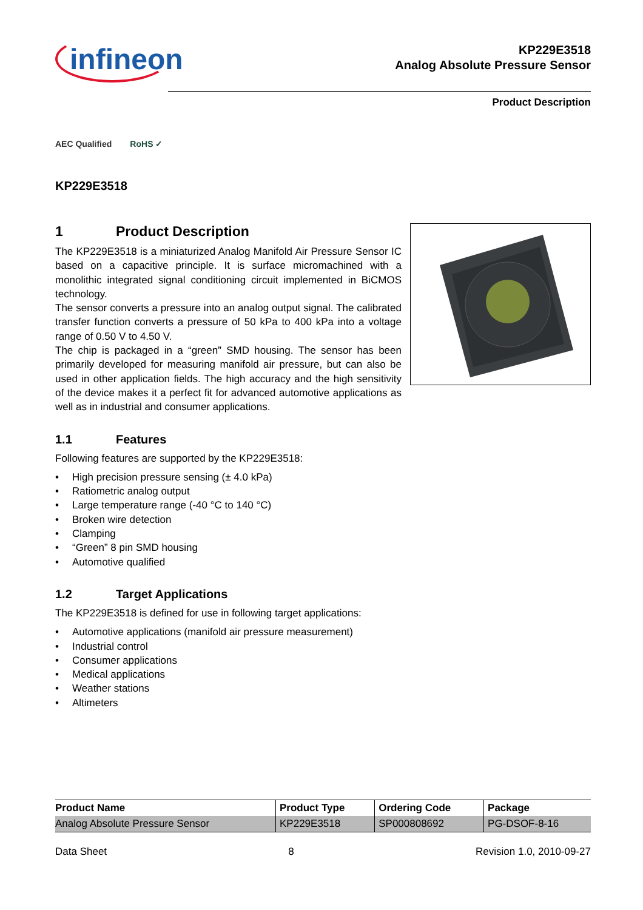infineon
KP229E3518
Analog Absolute Pressure Sensor
Product Description
AEC Qualified RoHS ✓
KP229E3518
1 Product Description
The KP229E3518 is a miniaturized Analog Manifold Air Pressure Sensor IC based on a capacitive principle. It is surface micromachined with a monolithic integrated signal conditioning circuit implemented in BiCMOS technology.
The sensor converts a pressure into an analog output signal. The calibrated transfer function converts a pressure of 50 kPa to 400 kPa into a voltage range of 0.50 V to 4.50 V.
The chip is packaged in a “green” SMD housing. The sensor has been primarily developed for measuring manifold air pressure, but can also be used in other application fields. The high accuracy and the high sensitivity of the device makes it a perfect fit for advanced automotive applications as well as in industrial and consumer applications.
1.1 Features
Following features are supported by the KP229E3518:
• High precision pressure sensing (± 4.0 kPa)
• Ratiometric analog output
• Large temperature range (-40 °C to 140 °C)
• Broken wire detection
• Clamping
• “Green” 8 pin SMD housing
• Automotive qualified
1.2 Target Applications
The KP229E3518 is defined for use in following target applications:
• Automotive applications (manifold air pressure measurement)
• Industrial control
• Consumer applications
• Medical applications
• Weather stations
• Altimeters
| Product Name | Product Type | Ordering Code | Package |
| --- | --- | --- | --- |
| Analog Absolute Pressure Sensor | KP229E3518 | SP000808692 | PG-DSOF-8-16 |
Data Sheet 8 Revision 1.0, 2010-09-27